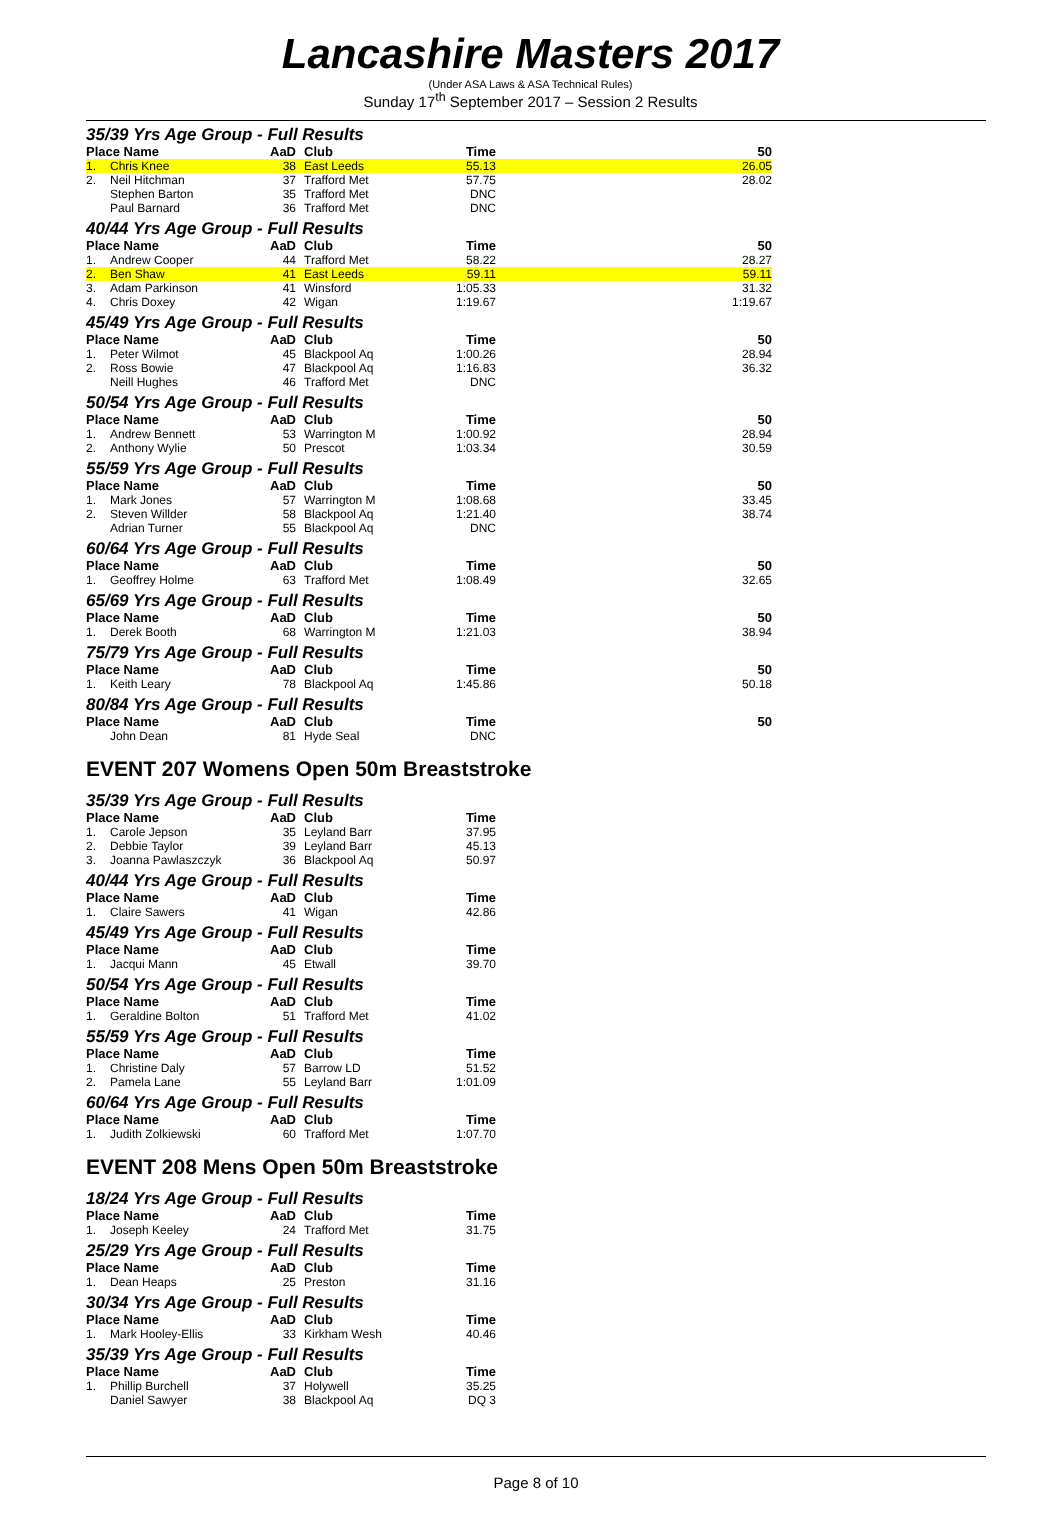Lancashire Masters 2017
(Under ASA Laws & ASA Technical Rules)
Sunday 17<sup>th</sup> September 2017 – Session 2 Results
35/39 Yrs Age Group - Full Results
| Place Name | | AaD | Club | Time | 50 |
| --- | --- | --- | --- | --- | --- |
| 1. | Chris Knee | 38 | East Leeds | 55.13 | 26.05 |
| 2. | Neil Hitchman | 37 | Trafford Met | 57.75 | 28.02 |
| | Stephen Barton | 35 | Trafford Met | DNC | |
| | Paul Barnard | 36 | Trafford Met | DNC | |
40/44 Yrs Age Group - Full Results
| Place Name | | AaD | Club | Time | 50 |
| --- | --- | --- | --- | --- | --- |
| 1. | Andrew Cooper | 44 | Trafford Met | 58.22 | 28.27 |
| 2. | Ben Shaw | 41 | East Leeds | 59.11 | 59.11 |
| 3. | Adam Parkinson | 41 | Winsford | 1:05.33 | 31.32 |
| 4. | Chris Doxey | 42 | Wigan | 1:19.67 | 1:19.67 |
45/49 Yrs Age Group - Full Results
| Place Name | | AaD | Club | Time | 50 |
| --- | --- | --- | --- | --- | --- |
| 1. | Peter Wilmot | 45 | Blackpool Aq | 1:00.26 | 28.94 |
| 2. | Ross Bowie | 47 | Blackpool Aq | 1:16.83 | 36.32 |
| | Neill Hughes | 46 | Trafford Met | DNC | |
50/54 Yrs Age Group - Full Results
| Place Name | | AaD | Club | Time | 50 |
| --- | --- | --- | --- | --- | --- |
| 1. | Andrew Bennett | 53 | Warrington M | 1:00.92 | 28.94 |
| 2. | Anthony Wylie | 50 | Prescot | 1:03.34 | 30.59 |
55/59 Yrs Age Group - Full Results
| Place Name | | AaD | Club | Time | 50 |
| --- | --- | --- | --- | --- | --- |
| 1. | Mark Jones | 57 | Warrington M | 1:08.68 | 33.45 |
| 2. | Steven Willder | 58 | Blackpool Aq | 1:21.40 | 38.74 |
| | Adrian Turner | 55 | Blackpool Aq | DNC | |
60/64 Yrs Age Group - Full Results
| Place Name | | AaD | Club | Time | 50 |
| --- | --- | --- | --- | --- | --- |
| 1. | Geoffrey Holme | 63 | Trafford Met | 1:08.49 | 32.65 |
65/69 Yrs Age Group - Full Results
| Place Name | | AaD | Club | Time | 50 |
| --- | --- | --- | --- | --- | --- |
| 1. | Derek Booth | 68 | Warrington M | 1:21.03 | 38.94 |
75/79 Yrs Age Group - Full Results
| Place Name | | AaD | Club | Time | 50 |
| --- | --- | --- | --- | --- | --- |
| 1. | Keith Leary | 78 | Blackpool Aq | 1:45.86 | 50.18 |
80/84 Yrs Age Group - Full Results
| Place Name | | AaD | Club | Time | 50 |
| --- | --- | --- | --- | --- | --- |
| | John Dean | 81 | Hyde Seal | DNC | |
EVENT 207 Womens Open 50m Breaststroke
35/39 Yrs Age Group - Full Results
| Place Name | | AaD | Club | Time |
| --- | --- | --- | --- | --- |
| 1. | Carole Jepson | 35 | Leyland Barr | 37.95 |
| 2. | Debbie Taylor | 39 | Leyland Barr | 45.13 |
| 3. | Joanna Pawlaszczyk | 36 | Blackpool Aq | 50.97 |
40/44 Yrs Age Group - Full Results
| Place Name | | AaD | Club | Time |
| --- | --- | --- | --- | --- |
| 1. | Claire Sawers | 41 | Wigan | 42.86 |
45/49 Yrs Age Group - Full Results
| Place Name | | AaD | Club | Time |
| --- | --- | --- | --- | --- |
| 1. | Jacqui Mann | 45 | Etwall | 39.70 |
50/54 Yrs Age Group - Full Results
| Place Name | | AaD | Club | Time |
| --- | --- | --- | --- | --- |
| 1. | Geraldine Bolton | 51 | Trafford Met | 41.02 |
55/59 Yrs Age Group - Full Results
| Place Name | | AaD | Club | Time |
| --- | --- | --- | --- | --- |
| 1. | Christine Daly | 57 | Barrow LD | 51.52 |
| 2. | Pamela Lane | 55 | Leyland Barr | 1:01.09 |
60/64 Yrs Age Group - Full Results
| Place Name | | AaD | Club | Time |
| --- | --- | --- | --- | --- |
| 1. | Judith Zolkiewski | 60 | Trafford Met | 1:07.70 |
EVENT 208 Mens Open 50m Breaststroke
18/24 Yrs Age Group - Full Results
| Place Name | | AaD | Club | Time |
| --- | --- | --- | --- | --- |
| 1. | Joseph Keeley | 24 | Trafford Met | 31.75 |
25/29 Yrs Age Group - Full Results
| Place Name | | AaD | Club | Time |
| --- | --- | --- | --- | --- |
| 1. | Dean Heaps | 25 | Preston | 31.16 |
30/34 Yrs Age Group - Full Results
| Place Name | | AaD | Club | Time |
| --- | --- | --- | --- | --- |
| 1. | Mark Hooley-Ellis | 33 | Kirkham Wesh | 40.46 |
35/39 Yrs Age Group - Full Results
| Place Name | | AaD | Club | Time |
| --- | --- | --- | --- | --- |
| 1. | Phillip Burchell | 37 | Holywell | 35.25 |
| | Daniel Sawyer | 38 | Blackpool Aq | DQ 3 |
Page 8 of 10